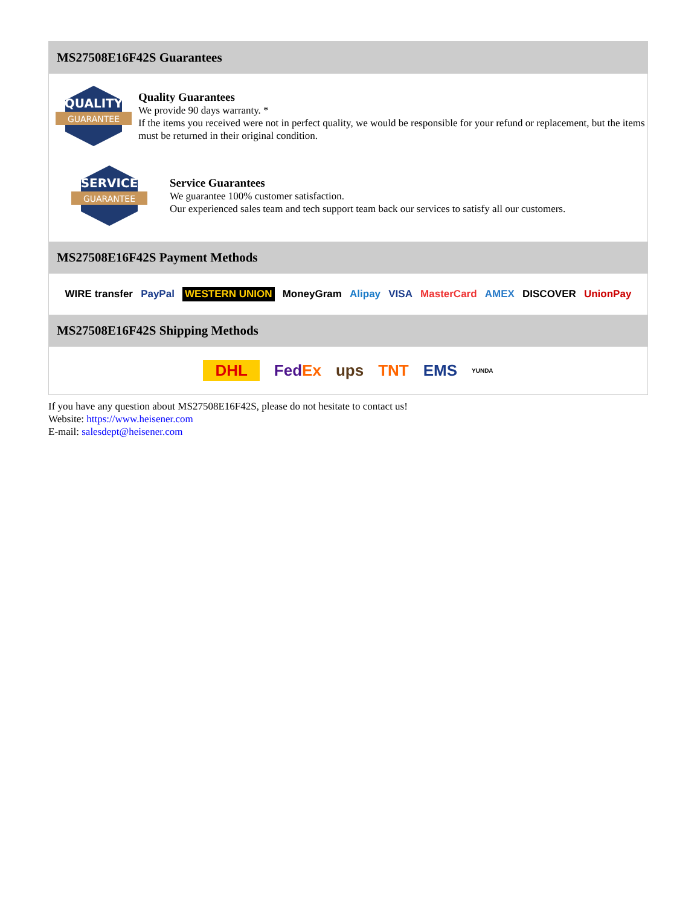MS27508E16F42S Guarantees
QUALITY
GUARANTEE
Quality Guarantees
We provide 90 days warranty. *
If the items you received were not in perfect quality, we would be responsible for your refund or replacement, but the items must be returned in their original condition.
SERVICE
GUARANTEE
Service Guarantees
We guarantee 100% customer satisfaction.
Our experienced sales team and tech support team back our services to satisfy all our customers.
MS27508E16F42S Payment Methods
WIRE transfer PayPal WESTERN UNION MoneyGram Alipay VISA MasterCard AMEX DISCOVER UnionPay
MS27508E16F42S Shipping Methods
DHL FedEx ups TNT EMS YUNDA
If you have any question about MS27508E16F42S, please do not hesitate to contact us!
Website: https://www.heisener.com
E-mail: salesdept@heisener.com